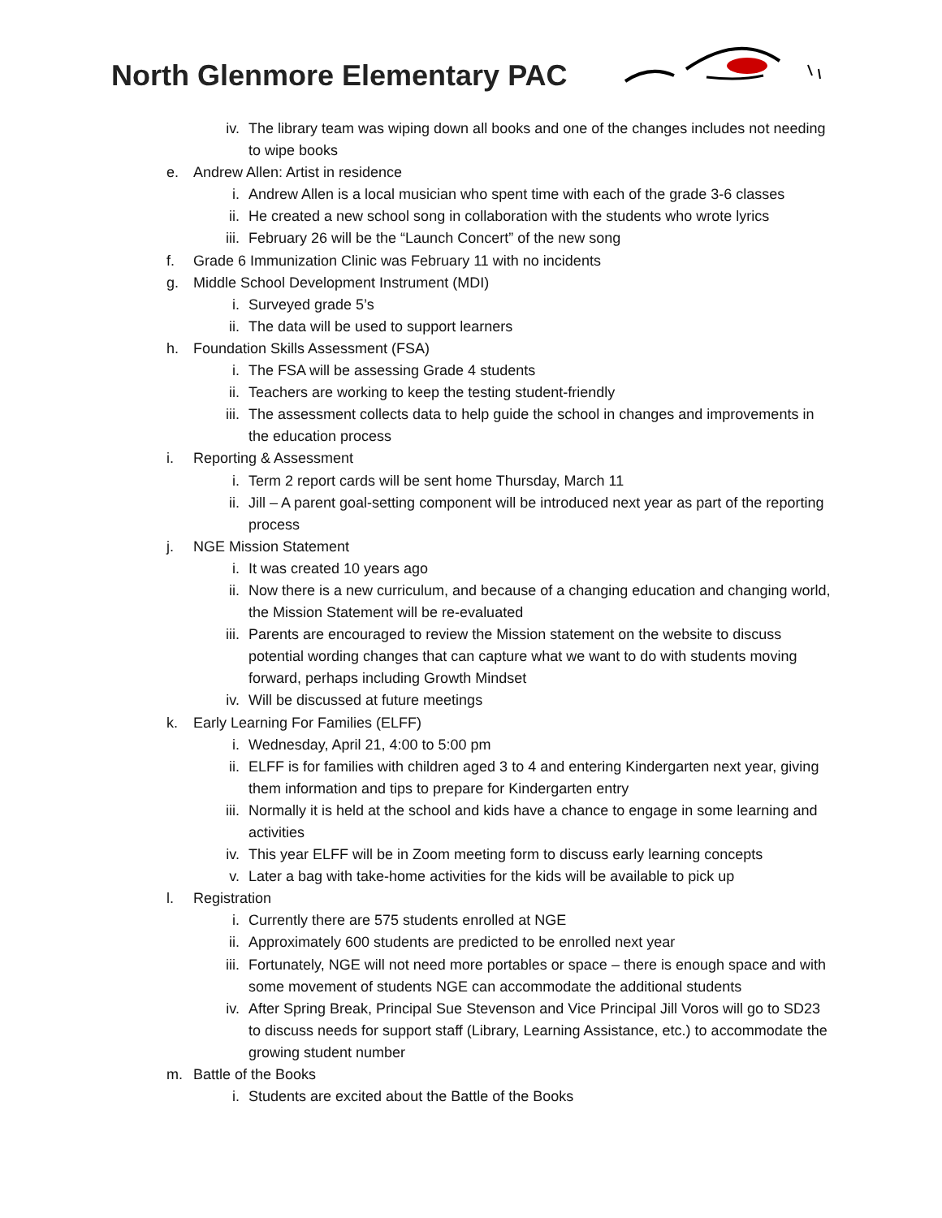North Glenmore Elementary PAC
iv. The library team was wiping down all books and one of the changes includes not needing to wipe books
e. Andrew Allen: Artist in residence
i. Andrew Allen is a local musician who spent time with each of the grade 3-6 classes
ii. He created a new school song in collaboration with the students who wrote lyrics
iii. February 26 will be the “Launch Concert” of the new song
f. Grade 6 Immunization Clinic was February 11 with no incidents
g. Middle School Development Instrument (MDI)
i. Surveyed grade 5’s
ii. The data will be used to support learners
h. Foundation Skills Assessment (FSA)
i. The FSA will be assessing Grade 4 students
ii. Teachers are working to keep the testing student-friendly
iii. The assessment collects data to help guide the school in changes and improvements in the education process
i. Reporting & Assessment
i. Term 2 report cards will be sent home Thursday, March 11
ii. Jill – A parent goal-setting component will be introduced next year as part of the reporting process
j. NGE Mission Statement
i. It was created 10 years ago
ii. Now there is a new curriculum, and because of a changing education and changing world, the Mission Statement will be re-evaluated
iii. Parents are encouraged to review the Mission statement on the website to discuss potential wording changes that can capture what we want to do with students moving forward, perhaps including Growth Mindset
iv. Will be discussed at future meetings
k. Early Learning For Families (ELFF)
i. Wednesday, April 21, 4:00 to 5:00 pm
ii. ELFF is for families with children aged 3 to 4 and entering Kindergarten next year, giving them information and tips to prepare for Kindergarten entry
iii. Normally it is held at the school and kids have a chance to engage in some learning and activities
iv. This year ELFF will be in Zoom meeting form to discuss early learning concepts
v. Later a bag with take-home activities for the kids will be available to pick up
l. Registration
i. Currently there are 575 students enrolled at NGE
ii. Approximately 600 students are predicted to be enrolled next year
iii. Fortunately, NGE will not need more portables or space – there is enough space and with some movement of students NGE can accommodate the additional students
iv. After Spring Break, Principal Sue Stevenson and Vice Principal Jill Voros will go to SD23 to discuss needs for support staff (Library, Learning Assistance, etc.) to accommodate the growing student number
m. Battle of the Books
i. Students are excited about the Battle of the Books